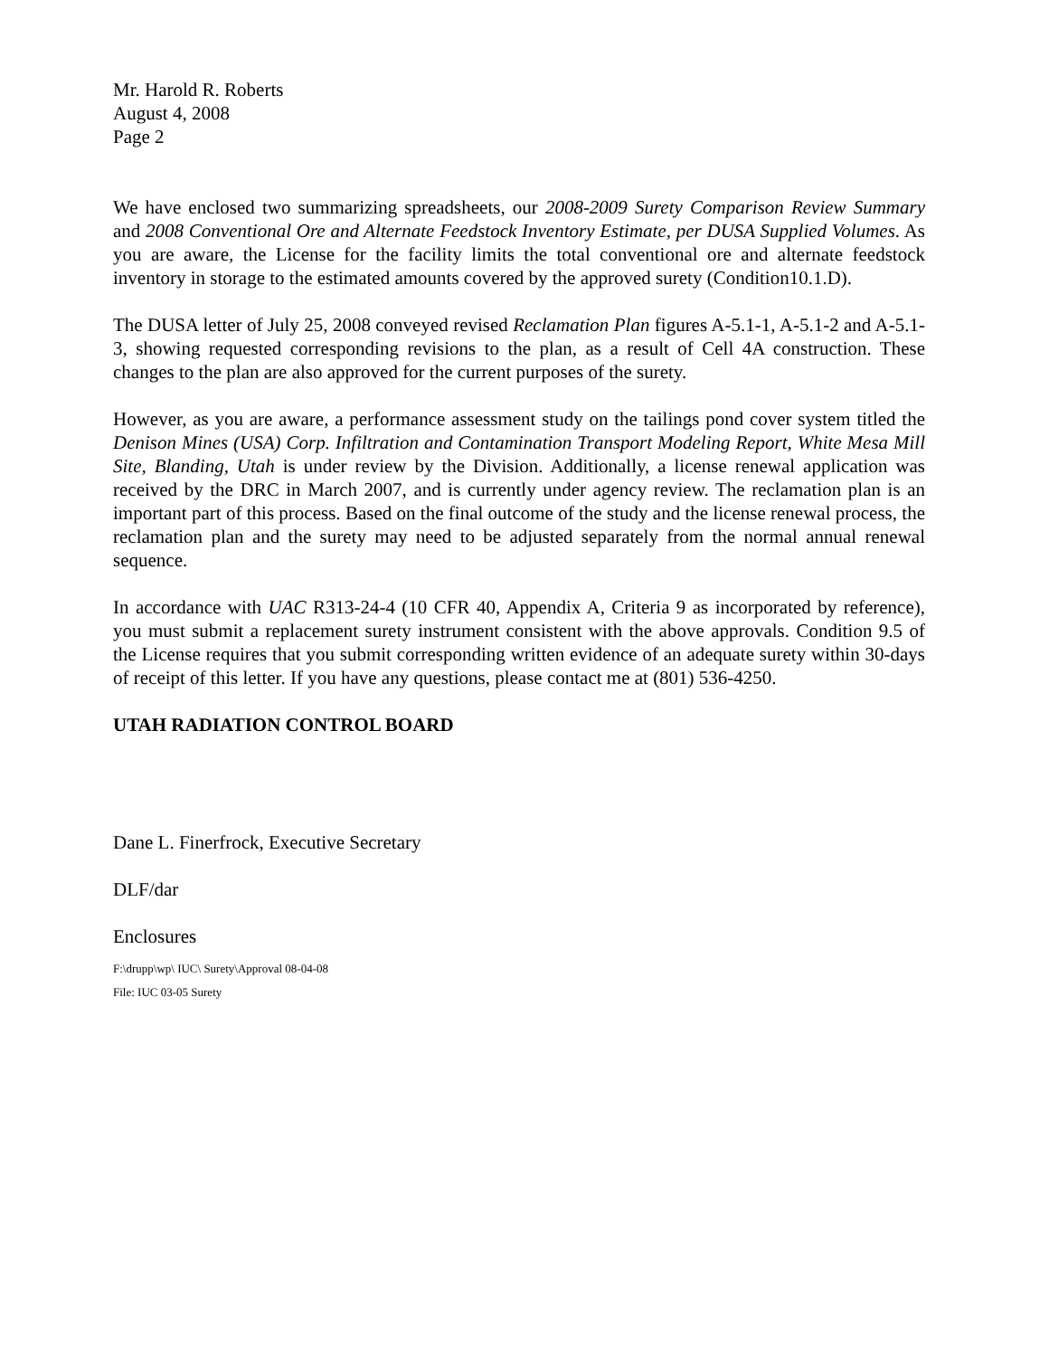Mr. Harold R. Roberts
August 4, 2008
Page 2
We have enclosed two summarizing spreadsheets, our 2008-2009 Surety Comparison Review Summary and 2008 Conventional Ore and Alternate Feedstock Inventory Estimate, per DUSA Supplied Volumes. As you are aware, the License for the facility limits the total conventional ore and alternate feedstock inventory in storage to the estimated amounts covered by the approved surety (Condition10.1.D).
The DUSA letter of July 25, 2008 conveyed revised Reclamation Plan figures A-5.1-1, A-5.1-2 and A-5.1-3, showing requested corresponding revisions to the plan, as a result of Cell 4A construction. These changes to the plan are also approved for the current purposes of the surety.
However, as you are aware, a performance assessment study on the tailings pond cover system titled the Denison Mines (USA) Corp. Infiltration and Contamination Transport Modeling Report, White Mesa Mill Site, Blanding, Utah is under review by the Division. Additionally, a license renewal application was received by the DRC in March 2007, and is currently under agency review. The reclamation plan is an important part of this process. Based on the final outcome of the study and the license renewal process, the reclamation plan and the surety may need to be adjusted separately from the normal annual renewal sequence.
In accordance with UAC R313-24-4 (10 CFR 40, Appendix A, Criteria 9 as incorporated by reference), you must submit a replacement surety instrument consistent with the above approvals. Condition 9.5 of the License requires that you submit corresponding written evidence of an adequate surety within 30-days of receipt of this letter. If you have any questions, please contact me at (801) 536-4250.
UTAH RADIATION CONTROL BOARD
Dane L. Finerfrock, Executive Secretary
DLF/dar
Enclosures
F:\drupp\wp\ IUC\ Surety\Approval 08-04-08
File: IUC 03-05 Surety